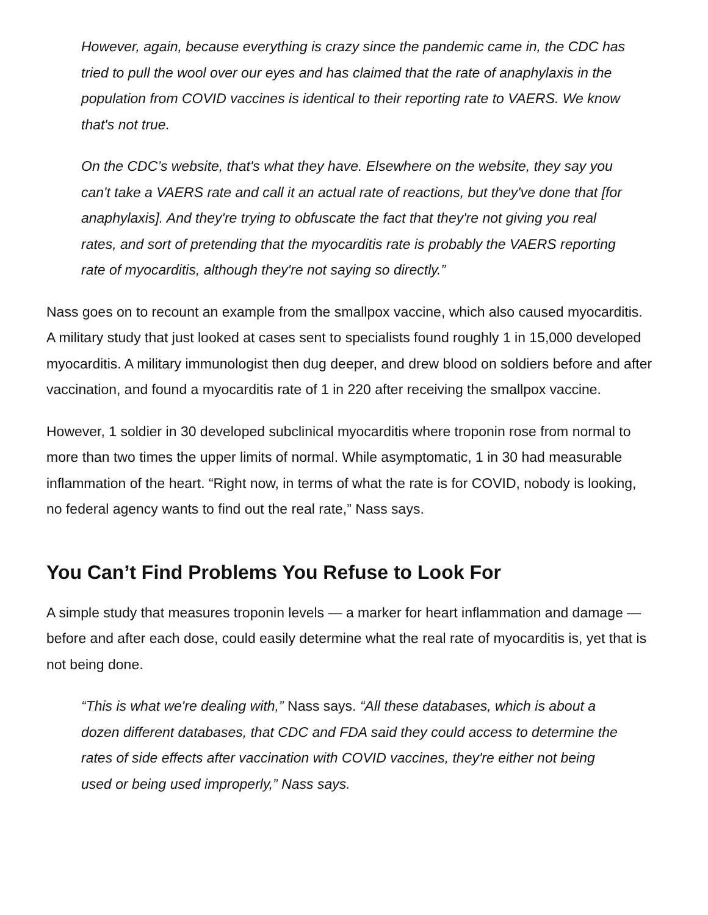However, again, because everything is crazy since the pandemic came in, the CDC has tried to pull the wool over our eyes and has claimed that the rate of anaphylaxis in the population from COVID vaccines is identical to their reporting rate to VAERS. We know that's not true.
On the CDC’s website, that's what they have. Elsewhere on the website, they say you can't take a VAERS rate and call it an actual rate of reactions, but they've done that [for anaphylaxis]. And they're trying to obfuscate the fact that they're not giving you real rates, and sort of pretending that the myocarditis rate is probably the VAERS reporting rate of myocarditis, although they're not saying so directly.”
Nass goes on to recount an example from the smallpox vaccine, which also caused myocarditis. A military study that just looked at cases sent to specialists found roughly 1 in 15,000 developed myocarditis. A military immunologist then dug deeper, and drew blood on soldiers before and after vaccination, and found a myocarditis rate of 1 in 220 after receiving the smallpox vaccine.
However, 1 soldier in 30 developed subclinical myocarditis where troponin rose from normal to more than two times the upper limits of normal. While asymptomatic, 1 in 30 had measurable inflammation of the heart. “Right now, in terms of what the rate is for COVID, nobody is looking, no federal agency wants to find out the real rate,” Nass says.
You Can’t Find Problems You Refuse to Look For
A simple study that measures troponin levels — a marker for heart inflammation and damage — before and after each dose, could easily determine what the real rate of myocarditis is, yet that is not being done.
“This is what we're dealing with,” Nass says. “All these databases, which is about a dozen different databases, that CDC and FDA said they could access to determine the rates of side effects after vaccination with COVID vaccines, they're either not being used or being used improperly,” Nass says.